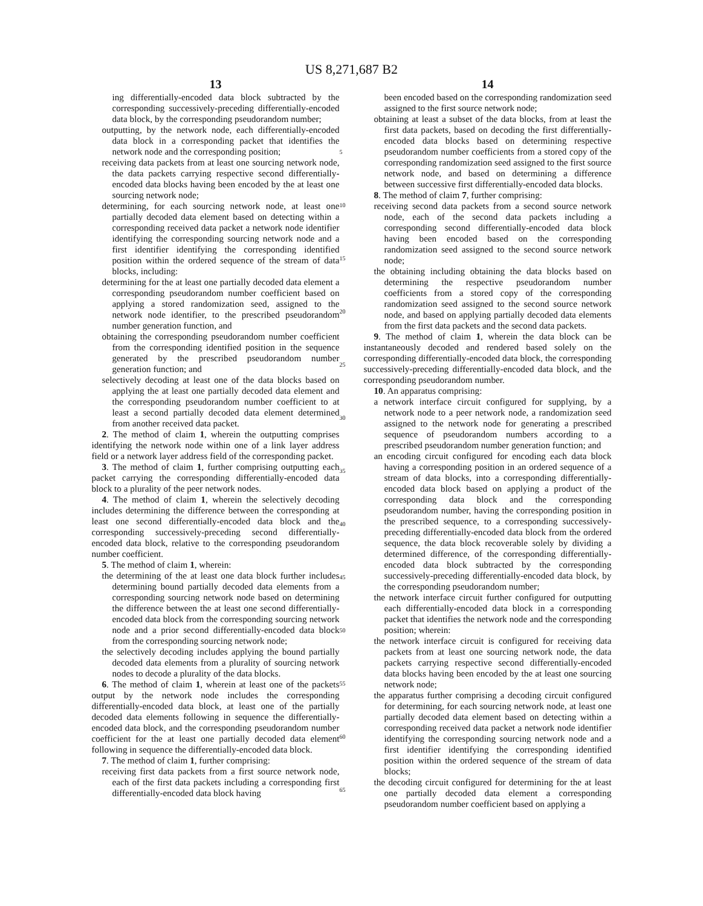US 8,271,687 B2
13
ing differentially-encoded data block subtracted by the corresponding successively-preceding differentially-encoded data block, by the corresponding pseudorandom number;
outputting, by the network node, each differentially-encoded data block in a corresponding packet that identifies the network node and the corresponding position;
receiving data packets from at least one sourcing network node, the data packets carrying respective second differentially-encoded data blocks having been encoded by the at least one sourcing network node;
determining, for each sourcing network node, at least one partially decoded data element based on detecting within a corresponding received data packet a network node identifier identifying the corresponding sourcing network node and a first identifier identifying the corresponding identified position within the ordered sequence of the stream of data blocks, including:
determining for the at least one partially decoded data element a corresponding pseudorandom number coefficient based on applying a stored randomization seed, assigned to the network node identifier, to the prescribed pseudorandom number generation function, and
obtaining the corresponding pseudorandom number coefficient from the corresponding identified position in the sequence generated by the prescribed pseudorandom number generation function; and
selectively decoding at least one of the data blocks based on applying the at least one partially decoded data element and the corresponding pseudorandom number coefficient to at least a second partially decoded data element determined from another received data packet.
2. The method of claim 1, wherein the outputting comprises identifying the network node within one of a link layer address field or a network layer address field of the corresponding packet.
3. The method of claim 1, further comprising outputting each packet carrying the corresponding differentially-encoded data block to a plurality of the peer network nodes.
4. The method of claim 1, wherein the selectively decoding includes determining the difference between the corresponding at least one second differentially-encoded data block and the corresponding successively-preceding second differentially-encoded data block, relative to the corresponding pseudorandom number coefficient.
5. The method of claim 1, wherein:
the determining of the at least one data block further includes determining bound partially decoded data elements from a corresponding sourcing network node based on determining the difference between the at least one second differentially-encoded data block from the corresponding sourcing network node and a prior second differentially-encoded data block from the corresponding sourcing network node;
the selectively decoding includes applying the bound partially decoded data elements from a plurality of sourcing network nodes to decode a plurality of the data blocks.
6. The method of claim 1, wherein at least one of the packets output by the network node includes the corresponding differentially-encoded data block, at least one of the partially decoded data elements following in sequence the differentially-encoded data block, and the corresponding pseudorandom number coefficient for the at least one partially decoded data element following in sequence the differentially-encoded data block.
7. The method of claim 1, further comprising:
receiving first data packets from a first source network node, each of the first data packets including a corresponding first differentially-encoded data block having
5
10
15
20
25
30
35
40
45
50
55
60
65
14
been encoded based on the corresponding randomization seed assigned to the first source network node;
obtaining at least a subset of the data blocks, from at least the first data packets, based on decoding the first differentially-encoded data blocks based on determining respective pseudorandom number coefficients from a stored copy of the corresponding randomization seed assigned to the first source network node, and based on determining a difference between successive first differentially-encoded data blocks.
8. The method of claim 7, further comprising:
receiving second data packets from a second source network node, each of the second data packets including a corresponding second differentially-encoded data block having been encoded based on the corresponding randomization seed assigned to the second source network node;
the obtaining including obtaining the data blocks based on determining the respective pseudorandom number coefficients from a stored copy of the corresponding randomization seed assigned to the second source network node, and based on applying partially decoded data elements from the first data packets and the second data packets.
9. The method of claim 1, wherein the data block can be instantaneously decoded and rendered based solely on the corresponding differentially-encoded data block, the corresponding successively-preceding differentially-encoded data block, and the corresponding pseudorandom number.
10. An apparatus comprising:
a network interface circuit configured for supplying, by a network node to a peer network node, a randomization seed assigned to the network node for generating a prescribed sequence of pseudorandom numbers according to a prescribed pseudorandom number generation function; and
an encoding circuit configured for encoding each data block having a corresponding position in an ordered sequence of a stream of data blocks, into a corresponding differentially-encoded data block based on applying a product of the corresponding data block and the corresponding pseudorandom number, having the corresponding position in the prescribed sequence, to a corresponding successively-preceding differentially-encoded data block from the ordered sequence, the data block recoverable solely by dividing a determined difference, of the corresponding differentially-encoded data block subtracted by the corresponding successively-preceding differentially-encoded data block, by the corresponding pseudorandom number;
the network interface circuit further configured for outputting each differentially-encoded data block in a corresponding packet that identifies the network node and the corresponding position; wherein:
the network interface circuit is configured for receiving data packets from at least one sourcing network node, the data packets carrying respective second differentially-encoded data blocks having been encoded by the at least one sourcing network node;
the apparatus further comprising a decoding circuit configured for determining, for each sourcing network node, at least one partially decoded data element based on detecting within a corresponding received data packet a network node identifier identifying the corresponding sourcing network node and a first identifier identifying the corresponding identified position within the ordered sequence of the stream of data blocks;
the decoding circuit configured for determining for the at least one partially decoded data element a corresponding pseudorandom number coefficient based on applying a